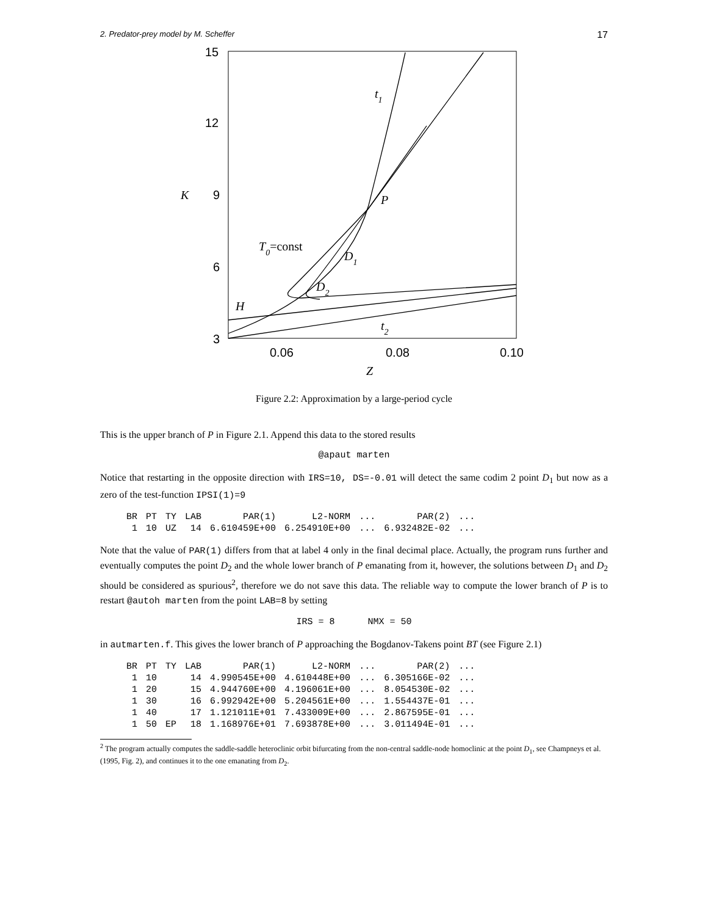2. Predator-prey model by M. Scheffer 17
15
12
9
6
3
0.06
0.08
0.10
K
Z
t1
P
T0=const
D1
D2
H
t2
Figure 2.2: Approximation by a large-period cycle
This is the upper branch of P in Figure 2.1. Append this data to the stored results
@apaut marten
Notice that restarting in the opposite direction with IRS=10, DS=-0.01 will detect the same codim 2 point D<sub>1</sub> but now as a zero of the test-function IPSI(1)=9
| BR | PT | TY | LAB | PAR(1) | L2-NORM | ... | PAR(2) | ... |
| --- | --- | --- | --- | --- | --- | --- | --- | --- |
| 1 | 10 | UZ | 14 | 6.610459E+00 | 6.254910E+00 | ... | 6.932482E-02 | ... |
Note that the value of PAR(1) differs from that at label 4 only in the final decimal place. Actually, the program runs further and eventually computes the point D<sub>2</sub> and the whole lower branch of P emanating from it, however, the solutions between D<sub>1</sub> and D<sub>2</sub> should be considered as spurious<sup>2</sup>, therefore we do not save this data. The reliable way to compute the lower branch of P is to restart @autoh marten from the point LAB=8 by setting
IRS = 8 NMX = 50
in autmarten.f. This gives the lower branch of P approaching the Bogdanov-Takens point BT (see Figure 2.1)
| BR | PT | TY | LAB | PAR(1) | L2-NORM | ... | PAR(2) | ... |
| --- | --- | --- | --- | --- | --- | --- | --- | --- |
| 1 | 10 | | 14 | 4.990545E+00 | 4.610448E+00 | ... | 6.305166E-02 | ... |
| 1 | 20 | | 15 | 4.944760E+00 | 4.196061E+00 | ... | 8.054530E-02 | ... |
| 1 | 30 | | 16 | 6.992942E+00 | 5.204561E+00 | ... | 1.554437E-01 | ... |
| 1 | 40 | | 17 | 1.121011E+01 | 7.433009E+00 | ... | 2.867595E-01 | ... |
| 1 | 50 | EP | 18 | 1.168976E+01 | 7.693878E+00 | ... | 3.011494E-01 | ... |
<sup>2</sup> The program actually computes the saddle-saddle heteroclinic orbit bifurcating from the non-central saddle-node homoclinic at the point D<sub>1</sub>, see Champneys et al. (1995, Fig. 2), and continues it to the one emanating from D<sub>2</sub>.